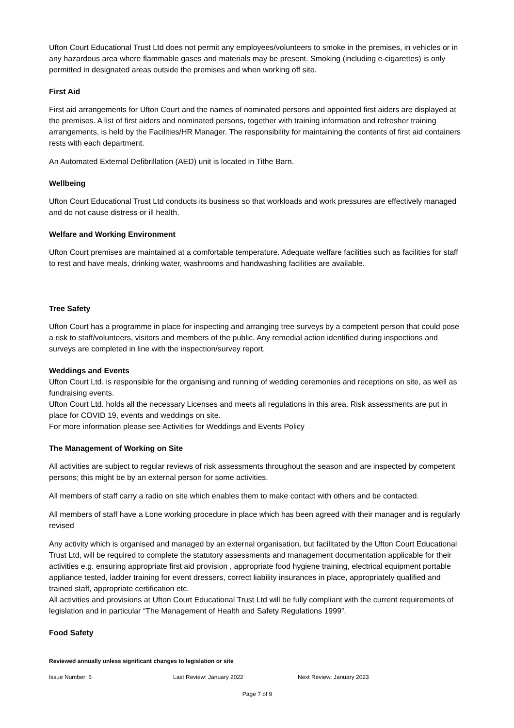Ufton Court Educational Trust Ltd does not permit any employees/volunteers to smoke in the premises, in vehicles or in any hazardous area where flammable gases and materials may be present. Smoking (including e-cigarettes) is only permitted in designated areas outside the premises and when working off site.
First Aid
First aid arrangements for Ufton Court and the names of nominated persons and appointed first aiders are displayed at the premises. A list of first aiders and nominated persons, together with training information and refresher training arrangements, is held by the Facilities/HR Manager. The responsibility for maintaining the contents of first aid containers rests with each department.
An Automated External Defibrillation (AED) unit is located in Tithe Barn.
Wellbeing
Ufton Court Educational Trust Ltd conducts its business so that workloads and work pressures are effectively managed and do not cause distress or ill health.
Welfare and Working Environment
Ufton Court premises are maintained at a comfortable temperature. Adequate welfare facilities such as facilities for staff to rest and have meals, drinking water, washrooms and handwashing facilities are available.
Tree Safety
Ufton Court has a programme in place for inspecting and arranging tree surveys by a competent person that could pose a risk to staff/volunteers, visitors and members of the public. Any remedial action identified during inspections and surveys are completed in line with the inspection/survey report.
Weddings and Events
Ufton Court Ltd. is responsible for the organising and running of wedding ceremonies and receptions on site, as well as fundraising events.
Ufton Court Ltd. holds all the necessary Licenses and meets all regulations in this area. Risk assessments are put in place for COVID 19, events and weddings on site.
For more information please see Activities for Weddings and Events Policy
The Management of Working on Site
All activities are subject to regular reviews of risk assessments throughout the season and are inspected by competent persons; this might be by an external person for some activities.
All members of staff carry a radio on site which enables them to make contact with others and be contacted.
All members of staff have a Lone working procedure in place which has been agreed with their manager and is regularly revised
Any activity which is organised and managed by an external organisation, but facilitated by the Ufton Court Educational Trust Ltd, will be required to complete the statutory assessments and management documentation applicable for their activities e.g. ensuring appropriate first aid provision , appropriate food hygiene training, electrical equipment portable appliance tested, ladder training for event dressers, correct liability insurances in place, appropriately qualified and trained staff, appropriate certification etc.
All activities and provisions at Ufton Court Educational Trust Ltd will be fully compliant with the current requirements of legislation and in particular “The Management of Health and Safety Regulations 1999”.
Food Safety
Reviewed annually unless significant changes to legislation or site
Issue Number: 6 Last Review: January 2022 Next Review: January 2023
Page 7 of 9